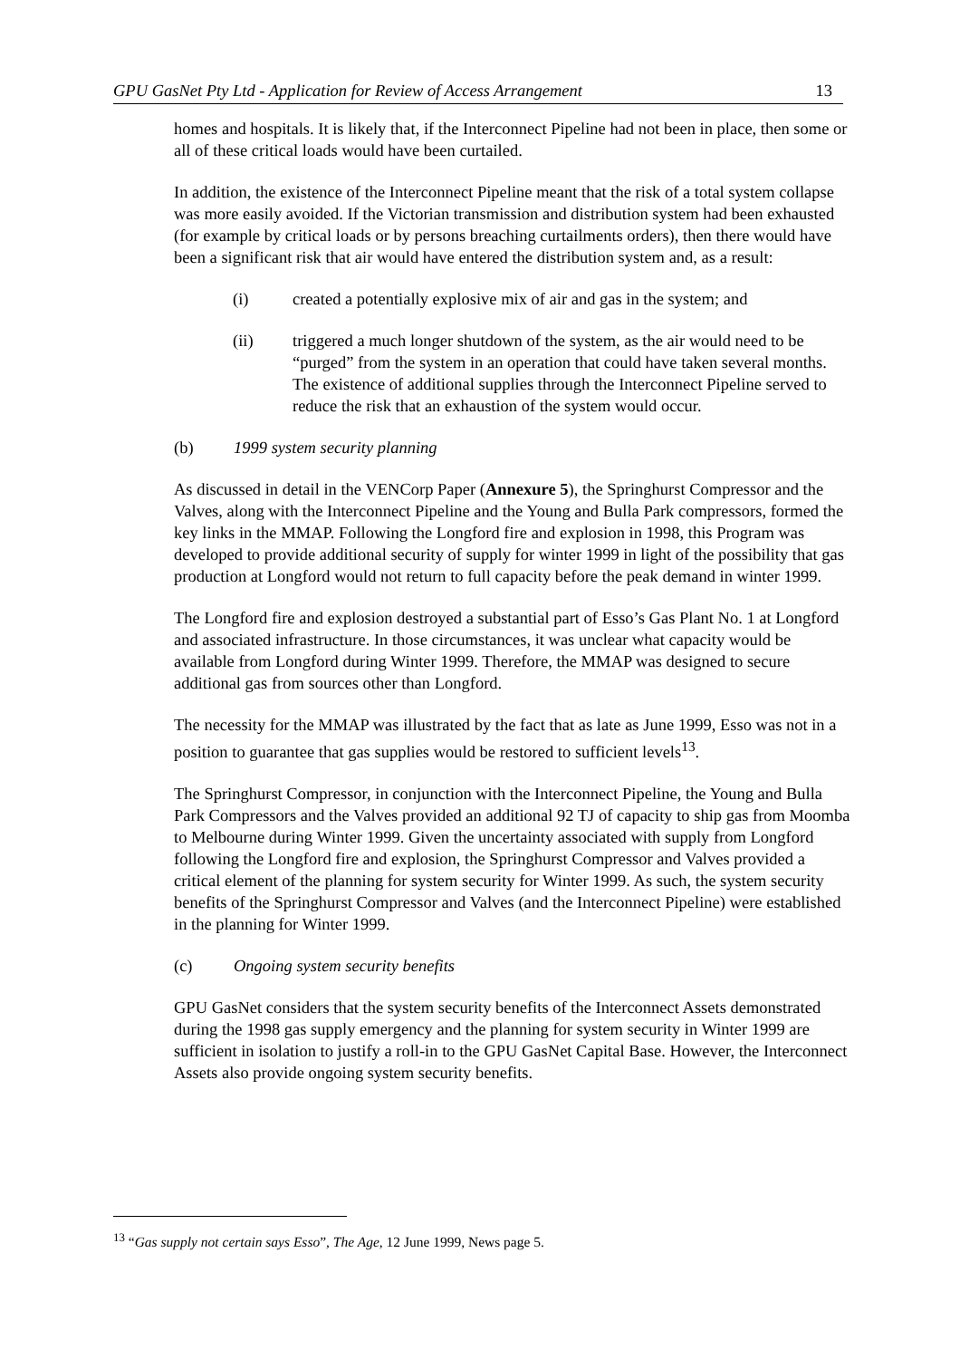GPU GasNet Pty Ltd - Application for Review of Access Arrangement 13
homes and hospitals. It is likely that, if the Interconnect Pipeline had not been in place, then some or all of these critical loads would have been curtailed.
In addition, the existence of the Interconnect Pipeline meant that the risk of a total system collapse was more easily avoided. If the Victorian transmission and distribution system had been exhausted (for example by critical loads or by persons breaching curtailments orders), then there would have been a significant risk that air would have entered the distribution system and, as a result:
(i) created a potentially explosive mix of air and gas in the system; and
(ii) triggered a much longer shutdown of the system, as the air would need to be “purged” from the system in an operation that could have taken several months. The existence of additional supplies through the Interconnect Pipeline served to reduce the risk that an exhaustion of the system would occur.
(b) 1999 system security planning
As discussed in detail in the VENCorp Paper (Annexure 5), the Springhurst Compressor and the Valves, along with the Interconnect Pipeline and the Young and Bulla Park compressors, formed the key links in the MMAP. Following the Longford fire and explosion in 1998, this Program was developed to provide additional security of supply for winter 1999 in light of the possibility that gas production at Longford would not return to full capacity before the peak demand in winter 1999.
The Longford fire and explosion destroyed a substantial part of Esso’s Gas Plant No. 1 at Longford and associated infrastructure. In those circumstances, it was unclear what capacity would be available from Longford during Winter 1999. Therefore, the MMAP was designed to secure additional gas from sources other than Longford.
The necessity for the MMAP was illustrated by the fact that as late as June 1999, Esso was not in a position to guarantee that gas supplies would be restored to sufficient levels<sup>13</sup>.
The Springhurst Compressor, in conjunction with the Interconnect Pipeline, the Young and Bulla Park Compressors and the Valves provided an additional 92 TJ of capacity to ship gas from Moomba to Melbourne during Winter 1999. Given the uncertainty associated with supply from Longford following the Longford fire and explosion, the Springhurst Compressor and Valves provided a critical element of the planning for system security for Winter 1999. As such, the system security benefits of the Springhurst Compressor and Valves (and the Interconnect Pipeline) were established in the planning for Winter 1999.
(c) Ongoing system security benefits
GPU GasNet considers that the system security benefits of the Interconnect Assets demonstrated during the 1998 gas supply emergency and the planning for system security in Winter 1999 are sufficient in isolation to justify a roll-in to the GPU GasNet Capital Base. However, the Interconnect Assets also provide ongoing system security benefits.
<sup>13</sup> “Gas supply not certain says Esso”, The Age, 12 June 1999, News page 5.